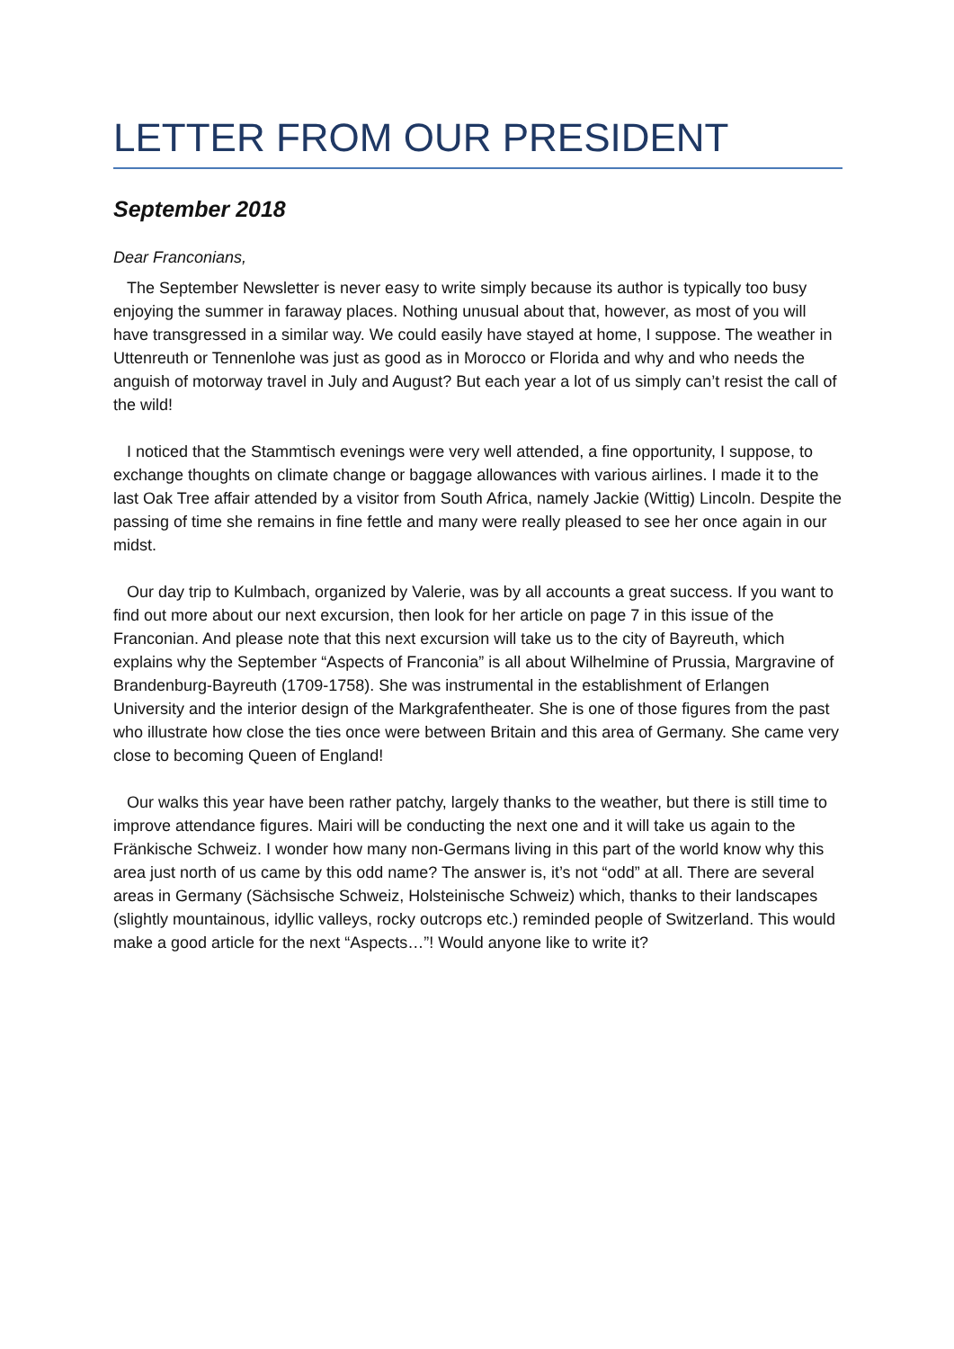LETTER FROM OUR PRESIDENT
September 2018
Dear Franconians,
The September Newsletter is never easy to write simply because its author is typically too busy enjoying the summer in faraway places. Nothing unusual about that, however, as most of you will have transgressed in a similar way. We could easily have stayed at home, I suppose. The weather in Uttenreuth or Tennenlohe was just as good as in Morocco or Florida and why and who needs the anguish of motorway travel in July and August? But each year a lot of us simply can’t resist the call of the wild!
I noticed that the Stammtisch evenings were very well attended, a fine opportunity, I suppose, to exchange thoughts on climate change or baggage allowances with various airlines. I made it to the last Oak Tree affair attended by a visitor from South Africa, namely Jackie (Wittig) Lincoln. Despite the passing of time she remains in fine fettle and many were really pleased to see her once again in our midst.
Our day trip to Kulmbach, organized by Valerie, was by all accounts a great success. If you want to find out more about our next excursion, then look for her article on page 7 in this issue of the Franconian. And please note that this next excursion will take us to the city of Bayreuth, which explains why the September “Aspects of Franconia” is all about Wilhelmine of Prussia, Margravine of Brandenburg-Bayreuth (1709-1758). She was instrumental in the establishment of Erlangen University and the interior design of the Markgrafentheater. She is one of those figures from the past who illustrate how close the ties once were between Britain and this area of Germany. She came very close to becoming Queen of England!
Our walks this year have been rather patchy, largely thanks to the weather, but there is still time to improve attendance figures. Mairi will be conducting the next one and it will take us again to the Fränkische Schweiz. I wonder how many non-Germans living in this part of the world know why this area just north of us came by this odd name? The answer is, it’s not “odd” at all. There are several areas in Germany (Sächsische Schweiz, Holsteinische Schweiz) which, thanks to their landscapes (slightly mountainous, idyllic valleys, rocky outcrops etc.) reminded people of Switzerland. This would make a good article for the next “Aspects…”! Would anyone like to write it?